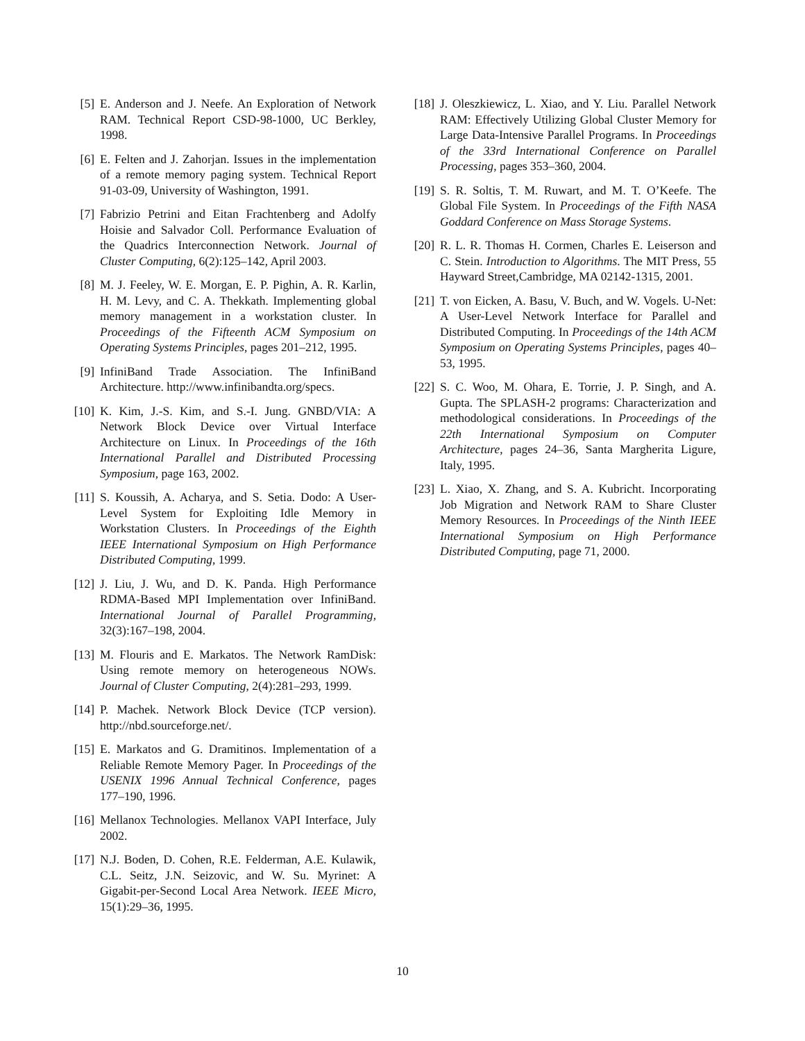[5] E. Anderson and J. Neefe. An Exploration of Network RAM. Technical Report CSD-98-1000, UC Berkley, 1998.
[6] E. Felten and J. Zahorjan. Issues in the implementation of a remote memory paging system. Technical Report 91-03-09, University of Washington, 1991.
[7] Fabrizio Petrini and Eitan Frachtenberg and Adolfy Hoisie and Salvador Coll. Performance Evaluation of the Quadrics Interconnection Network. Journal of Cluster Computing, 6(2):125–142, April 2003.
[8] M. J. Feeley, W. E. Morgan, E. P. Pighin, A. R. Karlin, H. M. Levy, and C. A. Thekkath. Implementing global memory management in a workstation cluster. In Proceedings of the Fifteenth ACM Symposium on Operating Systems Principles, pages 201–212, 1995.
[9] InfiniBand Trade Association. The InfiniBand Architecture. http://www.infinibandta.org/specs.
[10] K. Kim, J.-S. Kim, and S.-I. Jung. GNBD/VIA: A Network Block Device over Virtual Interface Architecture on Linux. In Proceedings of the 16th International Parallel and Distributed Processing Symposium, page 163, 2002.
[11] S. Koussih, A. Acharya, and S. Setia. Dodo: A User-Level System for Exploiting Idle Memory in Workstation Clusters. In Proceedings of the Eighth IEEE International Symposium on High Performance Distributed Computing, 1999.
[12] J. Liu, J. Wu, and D. K. Panda. High Performance RDMA-Based MPI Implementation over InfiniBand. International Journal of Parallel Programming, 32(3):167–198, 2004.
[13] M. Flouris and E. Markatos. The Network RamDisk: Using remote memory on heterogeneous NOWs. Journal of Cluster Computing, 2(4):281–293, 1999.
[14] P. Machek. Network Block Device (TCP version). http://nbd.sourceforge.net/.
[15] E. Markatos and G. Dramitinos. Implementation of a Reliable Remote Memory Pager. In Proceedings of the USENIX 1996 Annual Technical Conference, pages 177–190, 1996.
[16] Mellanox Technologies. Mellanox VAPI Interface, July 2002.
[17] N.J. Boden, D. Cohen, R.E. Felderman, A.E. Kulawik, C.L. Seitz, J.N. Seizovic, and W. Su. Myrinet: A Gigabit-per-Second Local Area Network. IEEE Micro, 15(1):29–36, 1995.
[18] J. Oleszkiewicz, L. Xiao, and Y. Liu. Parallel Network RAM: Effectively Utilizing Global Cluster Memory for Large Data-Intensive Parallel Programs. In Proceedings of the 33rd International Conference on Parallel Processing, pages 353–360, 2004.
[19] S. R. Soltis, T. M. Ruwart, and M. T. O’Keefe. The Global File System. In Proceedings of the Fifth NASA Goddard Conference on Mass Storage Systems.
[20] R. L. R. Thomas H. Cormen, Charles E. Leiserson and C. Stein. Introduction to Algorithms. The MIT Press, 55 Hayward Street,Cambridge, MA 02142-1315, 2001.
[21] T. von Eicken, A. Basu, V. Buch, and W. Vogels. U-Net: A User-Level Network Interface for Parallel and Distributed Computing. In Proceedings of the 14th ACM Symposium on Operating Systems Principles, pages 40–53, 1995.
[22] S. C. Woo, M. Ohara, E. Torrie, J. P. Singh, and A. Gupta. The SPLASH-2 programs: Characterization and methodological considerations. In Proceedings of the 22th International Symposium on Computer Architecture, pages 24–36, Santa Margherita Ligure, Italy, 1995.
[23] L. Xiao, X. Zhang, and S. A. Kubricht. Incorporating Job Migration and Network RAM to Share Cluster Memory Resources. In Proceedings of the Ninth IEEE International Symposium on High Performance Distributed Computing, page 71, 2000.
10